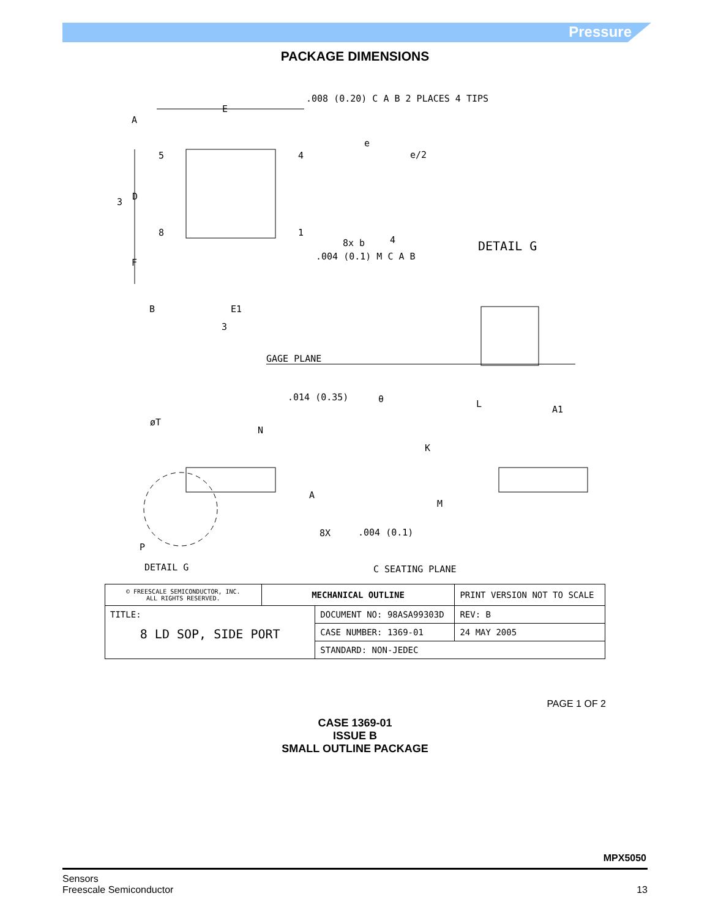Pressure
PACKAGE DIMENSIONS
.008 (0.20) C A B 2 PLACES 4 TIPS
E
A
e
e/2
5
4
D
3
8
1
8x b
4
.004 (0.1) M C A B
DETAIL G
F
B
E1
3
GAGE PLANE
.014 (0.35)
θ
L
A1
øT
N
K
A
M
P
8X
.004 (0.1)
DETAIL G
C SEATING PLANE
| © FREESCALE SEMICONDUCTOR, INC. ALL RIGHTS RESERVED. | MECHANICAL OUTLINE | | PRINT VERSION NOT TO SCALE | |
| TITLE: 8 LD SOP, SIDE PORT | | DOCUMENT NO: 98ASA99303D | | REV: B |
| | | CASE NUMBER: 1369-01 | | 24 MAY 2005 |
| | | STANDARD: NON-JEDEC | | |
PAGE 1 OF 2
CASE 1369-01
ISSUE B
SMALL OUTLINE PACKAGE
MPX5050
Sensors
Freescale Semiconductor
13